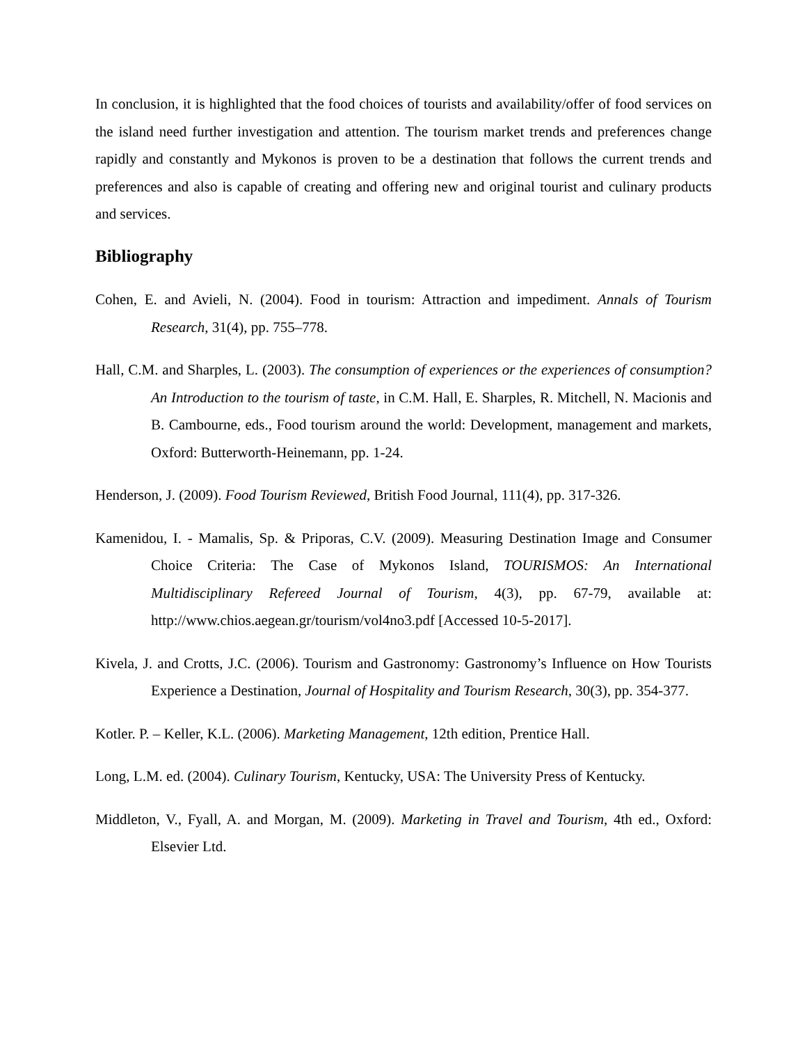In conclusion, it is highlighted that the food choices of tourists and availability/offer of food services on the island need further investigation and attention. The tourism market trends and preferences change rapidly and constantly and Mykonos is proven to be a destination that follows the current trends and preferences and also is capable of creating and offering new and original tourist and culinary products and services.
Bibliography
Cohen, E. and Avieli, N. (2004). Food in tourism: Attraction and impediment. Annals of Tourism Research, 31(4), pp. 755–778.
Hall, C.M. and Sharples, L. (2003). The consumption of experiences or the experiences of consumption? An Introduction to the tourism of taste, in C.M. Hall, E. Sharples, R. Mitchell, N. Macionis and B. Cambourne, eds., Food tourism around the world: Development, management and markets, Oxford: Butterworth-Heinemann, pp. 1-24.
Henderson, J. (2009). Food Tourism Reviewed, British Food Journal, 111(4), pp. 317-326.
Kamenidou, I. - Mamalis, Sp. & Priporas, C.V. (2009). Measuring Destination Image and Consumer Choice Criteria: The Case of Mykonos Island, TOURISMOS: An International Multidisciplinary Refereed Journal of Tourism, 4(3), pp. 67-79, available at: http://www.chios.aegean.gr/tourism/vol4no3.pdf [Accessed 10-5-2017].
Kivela, J. and Crotts, J.C. (2006). Tourism and Gastronomy: Gastronomy’s Influence on How Tourists Experience a Destination, Journal of Hospitality and Tourism Research, 30(3), pp. 354-377.
Kotler. P. – Keller, K.L. (2006). Marketing Management, 12th edition, Prentice Hall.
Long, L.M. ed. (2004). Culinary Tourism, Kentucky, USA: The University Press of Kentucky.
Middleton, V., Fyall, A. and Morgan, M. (2009). Marketing in Travel and Tourism, 4th ed., Oxford: Elsevier Ltd.